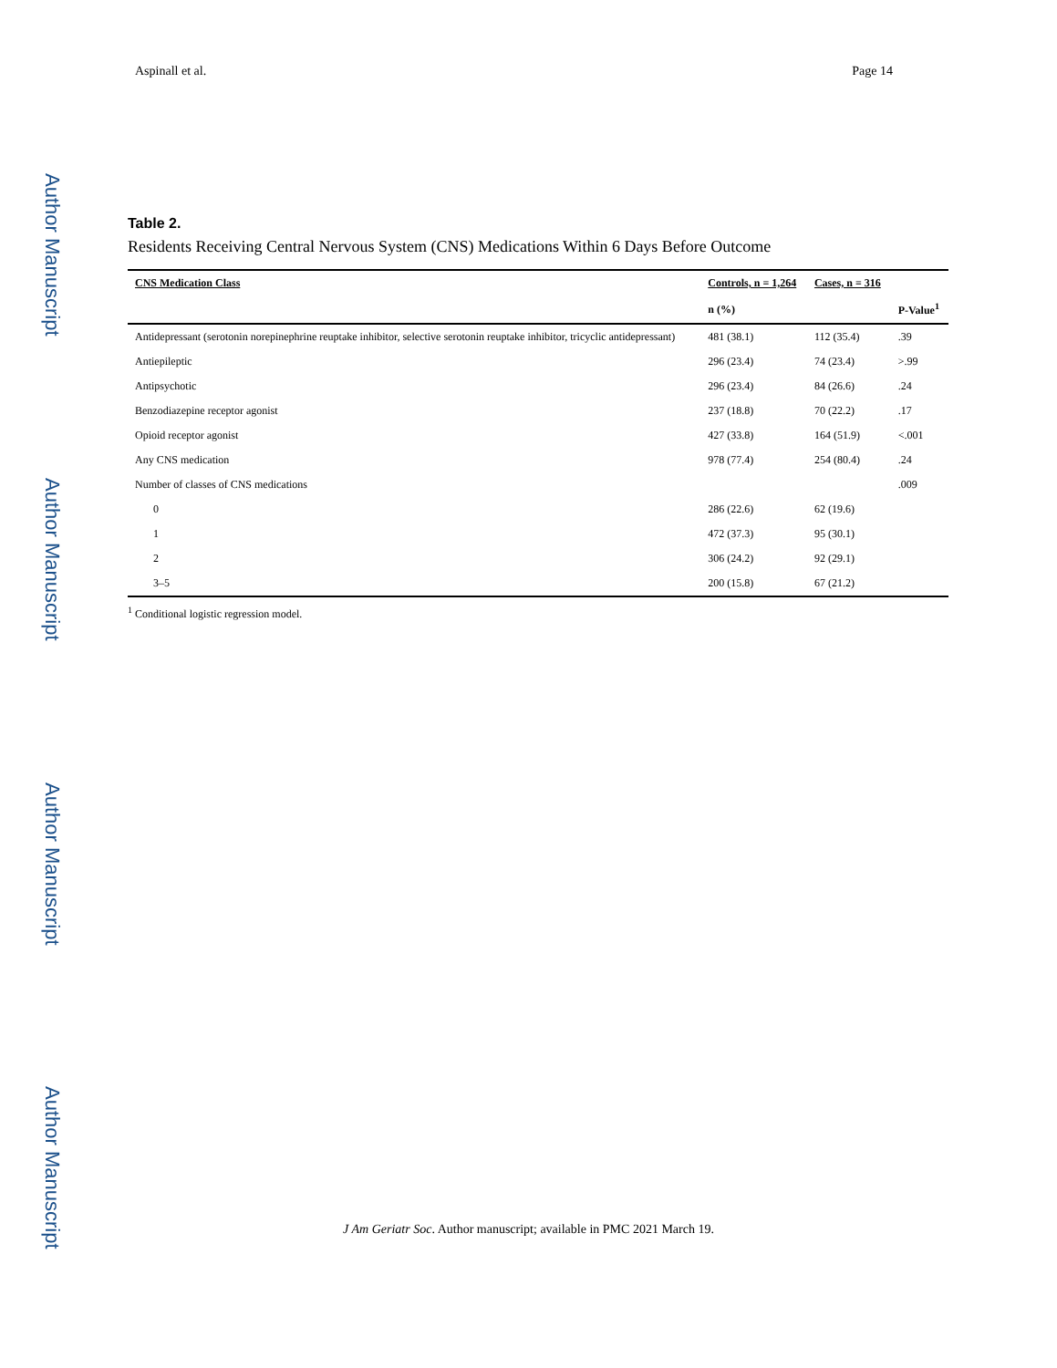Author Manuscript
Author Manuscript
Author Manuscript
Author Manuscript
Aspinall et al. Page 14
Table 2.
Residents Receiving Central Nervous System (CNS) Medications Within 6 Days Before Outcome
| CNS Medication Class | Controls, n = 1,264 | Cases, n = 316 | |
| --- | --- | --- | --- |
| | n (%) | | P-Value<sup>1</sup> |
| Antidepressant (serotonin norepinephrine reuptake inhibitor, selective serotonin reuptake inhibitor, tricyclic antidepressant) | 481 (38.1) | 112 (35.4) | .39 |
| Antiepileptic | 296 (23.4) | 74 (23.4) | >.99 |
| Antipsychotic | 296 (23.4) | 84 (26.6) | .24 |
| Benzodiazepine receptor agonist | 237 (18.8) | 70 (22.2) | .17 |
| Opioid receptor agonist | 427 (33.8) | 164 (51.9) | <.001 |
| Any CNS medication | 978 (77.4) | 254 (80.4) | .24 |
| Number of classes of CNS medications | | | .009 |
| 0 | 286 (22.6) | 62 (19.6) | |
| 1 | 472 (37.3) | 95 (30.1) | |
| 2 | 306 (24.2) | 92 (29.1) | |
| 3–5 | 200 (15.8) | 67 (21.2) | |
<sup>1</sup> Conditional logistic regression model.
J Am Geriatr Soc. Author manuscript; available in PMC 2021 March 19.